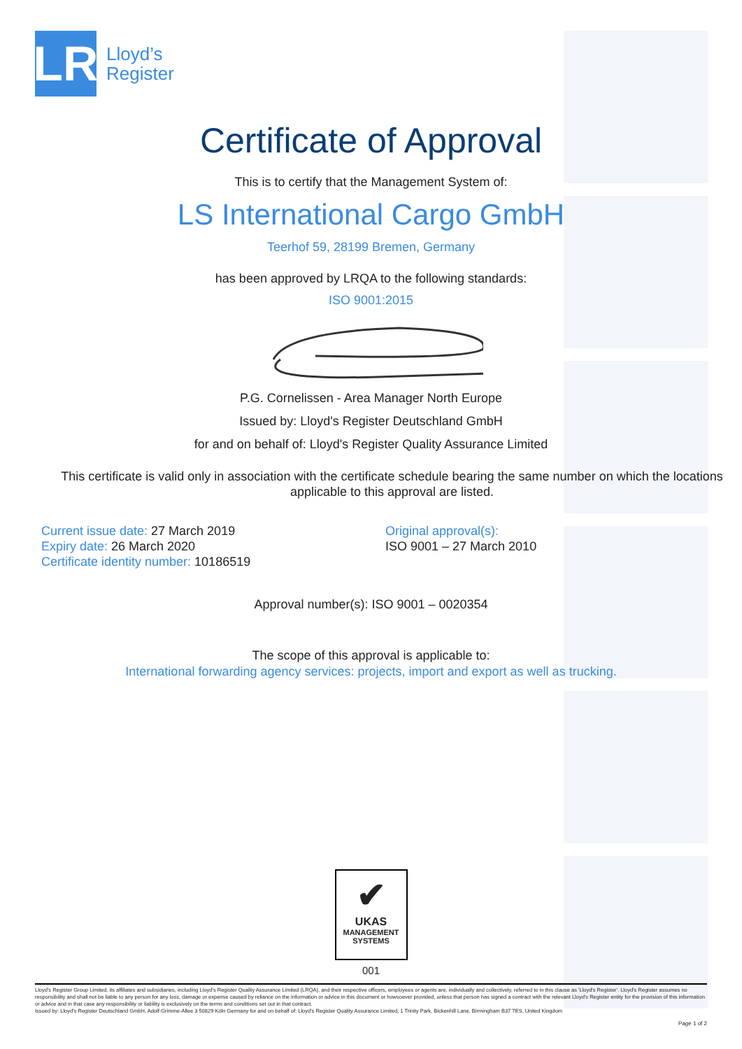LR
Lloyd’s
Register
Certificate of Approval
This is to certify that the Management System of:
LS International Cargo GmbH
Teerhof 59, 28199 Bremen, Germany
has been approved by LRQA to the following standards:
ISO 9001:2015
P.G. Cornelissen - Area Manager North Europe
Issued by: Lloyd's Register Deutschland GmbH
for and on behalf of: Lloyd's Register Quality Assurance Limited
This certificate is valid only in association with the certificate schedule bearing the same number on which the locations applicable to this approval are listed.
Current issue date: 27 March 2019
Expiry date: 26 March 2020
Certificate identity number: 10186519
Original approval(s):
ISO 9001 – 27 March 2010
Approval number(s): ISO 9001 – 0020354
The scope of this approval is applicable to:
International forwarding agency services: projects, import and export as well as trucking.
✔
UKAS
MANAGEMENT
SYSTEMS
001
Lloyd's Register Group Limited, its affiliates and subsidiaries, including Lloyd's Register Quality Assurance Limited (LRQA), and their respective officers, employees or agents are, individually and collectively, referred to in this clause as 'Lloyd's Register'. Lloyd's Register assumes no responsibility and shall not be liable to any person for any loss, damage or expense caused by reliance on the information or advice in this document or howsoever provided, unless that person has signed a contract with the relevant Lloyd's Register entity for the provision of this information or advice and in that case any responsibility or liability is exclusively on the terms and conditions set out in that contract.
Issued by: Lloyd's Register Deutschland GmbH, Adolf-Grimme-Allee 3 50829 Köln Germany for and on behalf of: Lloyd's Register Quality Assurance Limited, 1 Trinity Park, Bickenhill Lane, Birmingham B37 7ES, United Kingdom
Page 1 of 2